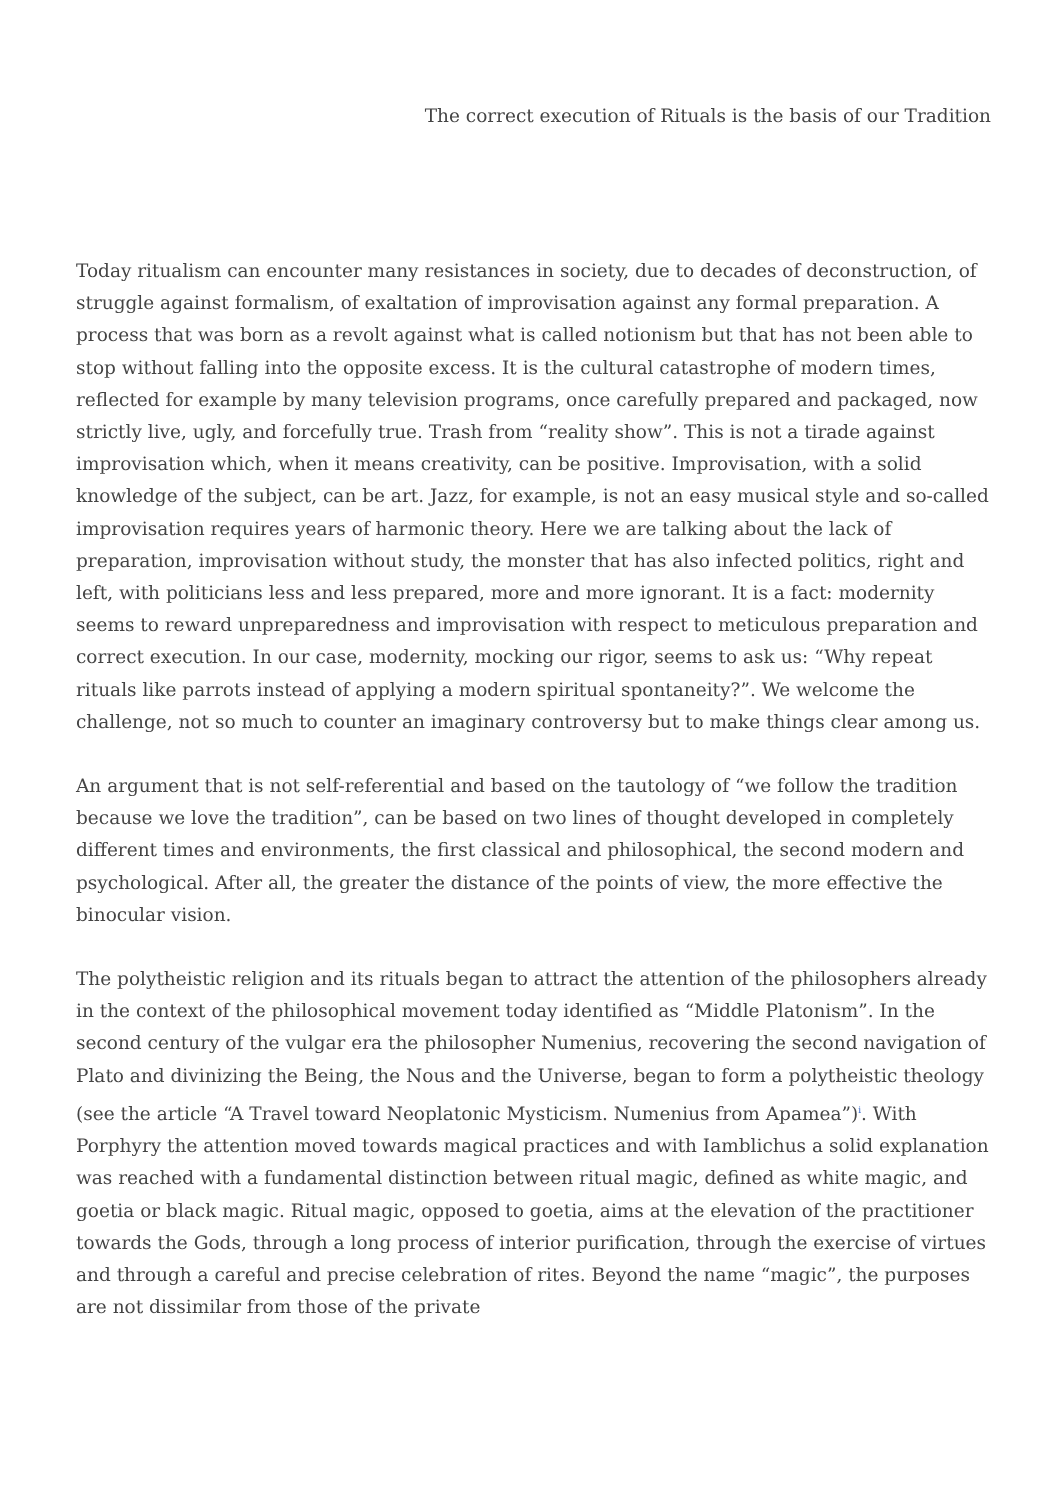The correct execution of Rituals is the basis of our Tradition
Today ritualism can encounter many resistances in society, due to decades of deconstruction, of struggle against formalism, of exaltation of improvisation against any formal preparation. A process that was born as a revolt against what is called notionism but that has not been able to stop without falling into the opposite excess. It is the cultural catastrophe of modern times, reflected for example by many television programs, once carefully prepared and packaged, now strictly live, ugly, and forcefully true. Trash from “reality show”. This is not a tirade against improvisation which, when it means creativity, can be positive. Improvisation, with a solid knowledge of the subject, can be art. Jazz, for example, is not an easy musical style and so-called improvisation requires years of harmonic theory. Here we are talking about the lack of preparation, improvisation without study, the monster that has also infected politics, right and left, with politicians less and less prepared, more and more ignorant. It is a fact: modernity seems to reward unpreparedness and improvisation with respect to meticulous preparation and correct execution. In our case, modernity, mocking our rigor, seems to ask us: “Why repeat rituals like parrots instead of applying a modern spiritual spontaneity?”. We welcome the challenge, not so much to counter an imaginary controversy but to make things clear among us.
An argument that is not self-referential and based on the tautology of “we follow the tradition because we love the tradition”, can be based on two lines of thought developed in completely different times and environments, the first classical and philosophical, the second modern and psychological. After all, the greater the distance of the points of view, the more effective the binocular vision.
The polytheistic religion and its rituals began to attract the attention of the philosophers already in the context of the philosophical movement today identified as “Middle Platonism”. In the second century of the vulgar era the philosopher Numenius, recovering the second navigation of Plato and divinizing the Being, the Nous and the Universe, began to form a polytheistic theology (see the article “A Travel toward Neoplatonic Mysticism. Numenius from Apamea”)<sup>i</sup>. With Porphyry the attention moved towards magical practices and with Iamblichus a solid explanation was reached with a fundamental distinction between ritual magic, defined as white magic, and goetia or black magic. Ritual magic, opposed to goetia, aims at the elevation of the practitioner towards the Gods, through a long process of interior purification, through the exercise of virtues and through a careful and precise celebration of rites. Beyond the name “magic”, the purposes are not dissimilar from those of the private